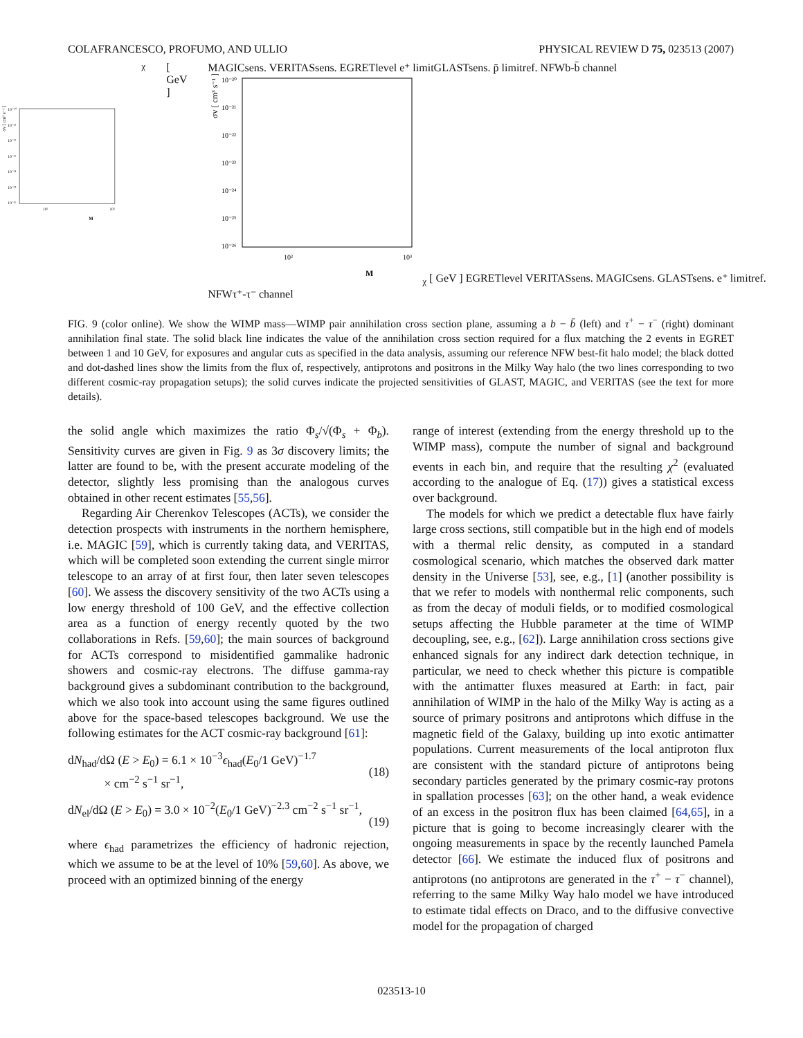COLAFRANCESCO, PROFUMO, AND ULLIO PHYSICAL REVIEW D 75, 023513 (2007)
σv [ cm³ s⁻¹ ]
10⁻²⁰
10⁻²¹
10⁻²²
10⁻²³
10⁻²⁴
10⁻²⁵
10⁻²⁶
10²
10³
Mχ [ GeV ]
MAGIC
sens.
VERITAS
sens.
EGRET
level
e⁺ limit
GLAST
sens.
p̄ limit
ref. NFW
b-b̄ channel
σv [ cm³ s⁻¹ ]
10⁻²⁰
10⁻²¹
10⁻²²
10⁻²³
10⁻²⁴
10⁻²⁵
10⁻²⁶
10²
10³
Mχ [ GeV ]
EGRET
level
VERITAS
sens.
MAGIC
sens.
GLAST
sens.
e⁺ limit
ref. NFW
τ⁺-τ⁻ channel
FIG. 9 (color online). We show the WIMP mass—WIMP pair annihilation cross section plane, assuming a b − b̄ (left) and τ<sup>+</sup> − τ<sup>−</sup> (right) dominant annihilation final state. The solid black line indicates the value of the annihilation cross section required for a flux matching the 2 events in EGRET between 1 and 10 GeV, for exposures and angular cuts as specified in the data analysis, assuming our reference NFW best-fit halo model; the black dotted and dot-dashed lines show the limits from the flux of, respectively, antiprotons and positrons in the Milky Way halo (the two lines corresponding to two different cosmic-ray propagation setups); the solid curves indicate the projected sensitivities of GLAST, MAGIC, and VERITAS (see the text for more details).
the solid angle which maximizes the ratio Φ<sub>s</sub>/√(Φ<sub>s</sub> + Φ<sub>b</sub>). Sensitivity curves are given in Fig. 9 as 3σ discovery limits; the latter are found to be, with the present accurate modeling of the detector, slightly less promising than the analogous curves obtained in other recent estimates [55,56].
Regarding Air Cherenkov Telescopes (ACTs), we consider the detection prospects with instruments in the northern hemisphere, i.e. MAGIC [59], which is currently taking data, and VERITAS, which will be completed soon extending the current single mirror telescope to an array of at first four, then later seven telescopes [60]. We assess the discovery sensitivity of the two ACTs using a low energy threshold of 100 GeV, and the effective collection area as a function of energy recently quoted by the two collaborations in Refs. [59,60]; the main sources of background for ACTs correspond to misidentified gammalike hadronic showers and cosmic-ray electrons. The diffuse gamma-ray background gives a subdominant contribution to the background, which we also took into account using the same figures outlined above for the space-based telescopes background. We use the following estimates for the ACT cosmic-ray background [61]:
dN<sub>had</sub>/dΩ (E > E<sub>0</sub>) = 6.1 × 10<sup>−3</sup>ϵ<sub>had</sub>(E<sub>0</sub>/1 GeV)<sup>−1.7</sup>
× cm<sup>−2</sup> s<sup>−1</sup> sr<sup>−1</sup>,
(18)
dN<sub>el</sub>/dΩ (E > E<sub>0</sub>) = 3.0 × 10<sup>−2</sup>(E<sub>0</sub>/1 GeV)<sup>−2.3</sup> cm<sup>−2</sup> s<sup>−1</sup> sr<sup>−1</sup>,
(19)
where ϵ<sub>had</sub> parametrizes the efficiency of hadronic rejection, which we assume to be at the level of 10% [59,60]. As above, we proceed with an optimized binning of the energy
range of interest (extending from the energy threshold up to the WIMP mass), compute the number of signal and background events in each bin, and require that the resulting χ<sup>2</sup> (evaluated according to the analogue of Eq. (17)) gives a statistical excess over background.
The models for which we predict a detectable flux have fairly large cross sections, still compatible but in the high end of models with a thermal relic density, as computed in a standard cosmological scenario, which matches the observed dark matter density in the Universe [53], see, e.g., [1] (another possibility is that we refer to models with nonthermal relic components, such as from the decay of moduli fields, or to modified cosmological setups affecting the Hubble parameter at the time of WIMP decoupling, see, e.g., [62]). Large annihilation cross sections give enhanced signals for any indirect dark detection technique, in particular, we need to check whether this picture is compatible with the antimatter fluxes measured at Earth: in fact, pair annihilation of WIMP in the halo of the Milky Way is acting as a source of primary positrons and antiprotons which diffuse in the magnetic field of the Galaxy, building up into exotic antimatter populations. Current measurements of the local antiproton flux are consistent with the standard picture of antiprotons being secondary particles generated by the primary cosmic-ray protons in spallation processes [63]; on the other hand, a weak evidence of an excess in the positron flux has been claimed [64,65], in a picture that is going to become increasingly clearer with the ongoing measurements in space by the recently launched Pamela detector [66]. We estimate the induced flux of positrons and antiprotons (no antiprotons are generated in the τ<sup>+</sup> − τ<sup>−</sup> channel), referring to the same Milky Way halo model we have introduced to estimate tidal effects on Draco, and to the diffusive convective model for the propagation of charged
023513-10